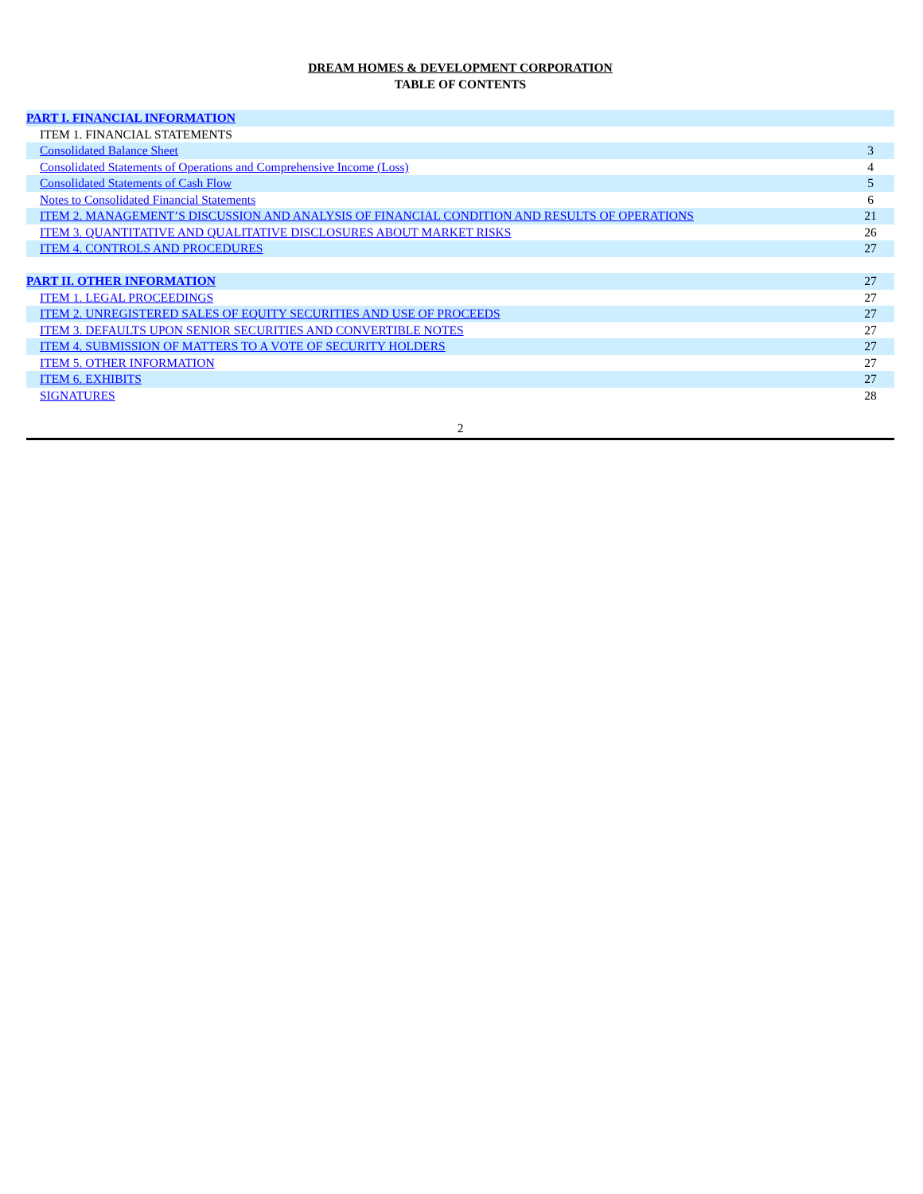DREAM HOMES & DEVELOPMENT CORPORATION
TABLE OF CONTENTS
| PART I. FINANCIAL INFORMATION | |
| ITEM 1. FINANCIAL STATEMENTS | |
| Consolidated Balance Sheet | 3 |
| Consolidated Statements of Operations and Comprehensive Income (Loss) | 4 |
| Consolidated Statements of Cash Flow | 5 |
| Notes to Consolidated Financial Statements | 6 |
| ITEM 2. MANAGEMENT’S DISCUSSION AND ANALYSIS OF FINANCIAL CONDITION AND RESULTS OF OPERATIONS | 21 |
| ITEM 3. QUANTITATIVE AND QUALITATIVE DISCLOSURES ABOUT MARKET RISKS | 26 |
| ITEM 4. CONTROLS AND PROCEDURES | 27 |
| PART II. OTHER INFORMATION | 27 |
| ITEM 1. LEGAL PROCEEDINGS | 27 |
| ITEM 2. UNREGISTERED SALES OF EQUITY SECURITIES AND USE OF PROCEEDS | 27 |
| ITEM 3. DEFAULTS UPON SENIOR SECURITIES AND CONVERTIBLE NOTES | 27 |
| ITEM 4. SUBMISSION OF MATTERS TO A VOTE OF SECURITY HOLDERS | 27 |
| ITEM 5. OTHER INFORMATION | 27 |
| ITEM 6. EXHIBITS | 27 |
| SIGNATURES | 28 |
2